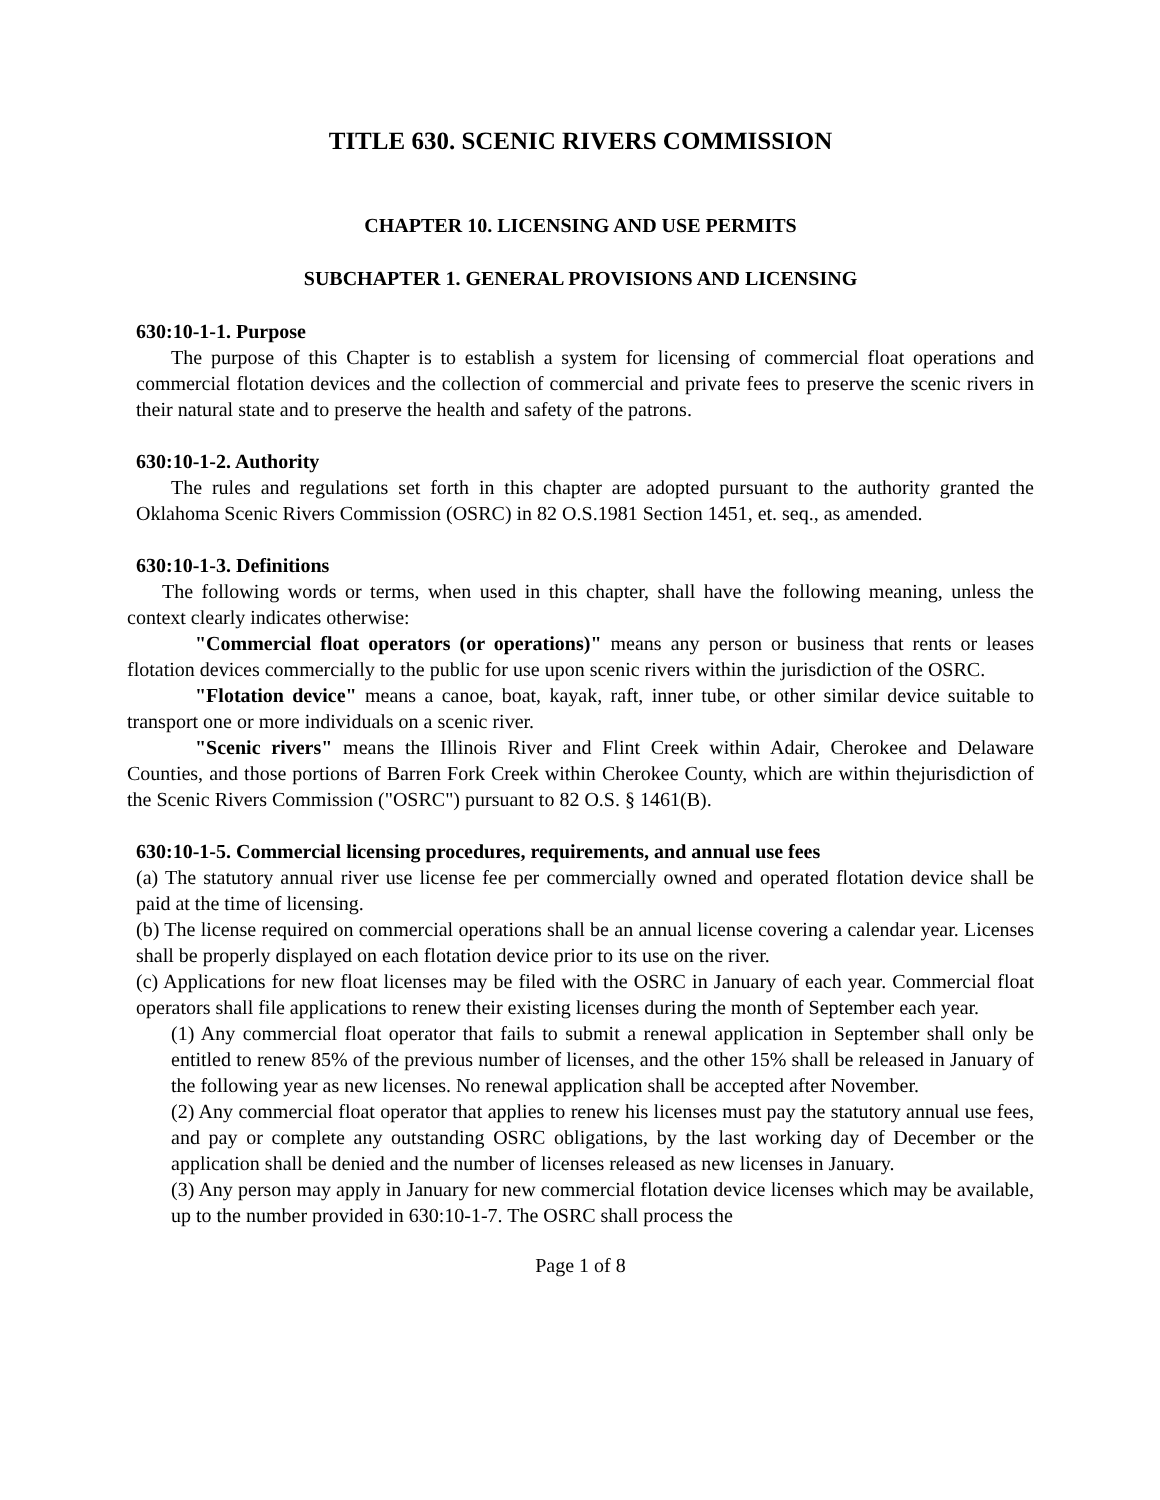TITLE 630. SCENIC RIVERS COMMISSION
CHAPTER 10. LICENSING AND USE PERMITS
SUBCHAPTER 1. GENERAL PROVISIONS AND LICENSING
630:10-1-1. Purpose
The purpose of this Chapter is to establish a system for licensing of commercial float operations and commercial flotation devices and the collection of commercial and private fees to preserve the scenic rivers in their natural state and to preserve the health and safety of the patrons.
630:10-1-2. Authority
The rules and regulations set forth in this chapter are adopted pursuant to the authority granted the Oklahoma Scenic Rivers Commission (OSRC) in 82 O.S.1981 Section 1451, et. seq., as amended.
630:10-1-3. Definitions
The following words or terms, when used in this chapter, shall have the following meaning, unless the context clearly indicates otherwise:
"Commercial float operators (or operations)" means any person or business that rents or leases flotation devices commercially to the public for use upon scenic rivers within the jurisdiction of the OSRC.
"Flotation device" means a canoe, boat, kayak, raft, inner tube, or other similar device suitable to transport one or more individuals on a scenic river.
"Scenic rivers" means the Illinois River and Flint Creek within Adair, Cherokee and Delaware Counties, and those portions of Barren Fork Creek within Cherokee County, which are within thejurisdiction of the Scenic Rivers Commission ("OSRC") pursuant to 82 O.S. § 1461(B).
630:10-1-5. Commercial licensing procedures, requirements, and annual use fees
(a) The statutory annual river use license fee per commercially owned and operated flotation device shall be paid at the time of licensing.
(b) The license required on commercial operations shall be an annual license covering a calendar year. Licenses shall be properly displayed on each flotation device prior to its use on the river.
(c) Applications for new float licenses may be filed with the OSRC in January of each year. Commercial float operators shall file applications to renew their existing licenses during the month of September each year.
(1) Any commercial float operator that fails to submit a renewal application in September shall only be entitled to renew 85% of the previous number of licenses, and the other 15% shall be released in January of the following year as new licenses. No renewal application shall be accepted after November.
(2) Any commercial float operator that applies to renew his licenses must pay the statutory annual use fees, and pay or complete any outstanding OSRC obligations, by the last working day of December or the application shall be denied and the number of licenses released as new licenses in January.
(3) Any person may apply in January for new commercial flotation device licenses which may be available, up to the number provided in 630:10-1-7. The OSRC shall process the
Page 1 of 8